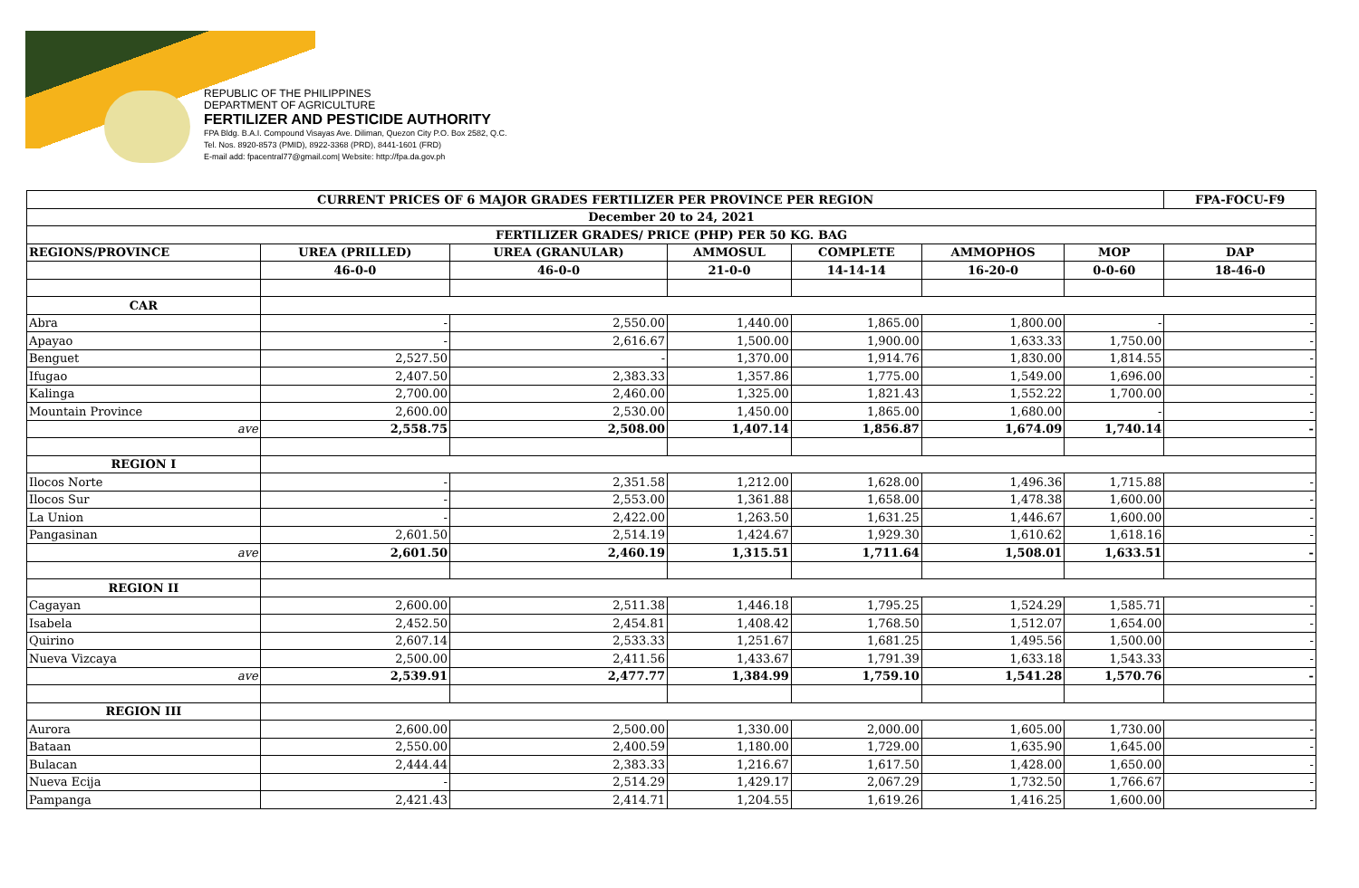REPUBLIC OF THE PHILIPPINES
DEPARTMENT OF AGRICULTURE
FERTILIZER AND PESTICIDE AUTHORITY
FPA Bldg. B.A.I. Compound Visayas Ave. Diliman, Quezon City P.O. Box 2582, Q.C.
Tel. Nos. 8920-8573 (PMID), 8922-3368 (PRD), 8441-1601 (FRD)
E-mail add: fpacentral77@gmail.com| Website: http://fpa.da.gov.ph
| CURRENT PRICES OF 6 MAJOR GRADES FERTILIZER PER PROVINCE PER REGION | | | | | | | FPA-FOCU-F9 |
| --- | --- | --- | --- | --- | --- | --- | --- |
| December 20 to 24, 2021 | | | | | | | |
| FERTILIZER GRADES/ PRICE (PHP) PER 50 KG. BAG | | | | | | | |
| REGIONS/PROVINCE | UREA (PRILLED) | UREA (GRANULAR) | AMMOSUL | COMPLETE | AMMOPHOS | MOP | DAP |
| | 46-0-0 | 46-0-0 | 21-0-0 | 14-14-14 | 16-20-0 | 0-0-60 | 18-46-0 |
| CAR | | | | | | | |
| Abra | - | 2,550.00 | 1,440.00 | 1,865.00 | 1,800.00 | - | - |
| Apayao | - | 2,616.67 | 1,500.00 | 1,900.00 | 1,633.33 | 1,750.00 | - |
| Benguet | 2,527.50 | - | 1,370.00 | 1,914.76 | 1,830.00 | 1,814.55 | - |
| Ifugao | 2,407.50 | 2,383.33 | 1,357.86 | 1,775.00 | 1,549.00 | 1,696.00 | - |
| Kalinga | 2,700.00 | 2,460.00 | 1,325.00 | 1,821.43 | 1,552.22 | 1,700.00 | - |
| Mountain Province | 2,600.00 | 2,530.00 | 1,450.00 | 1,865.00 | 1,680.00 | - | - |
| ave | 2,558.75 | 2,508.00 | 1,407.14 | 1,856.87 | 1,674.09 | 1,740.14 | - |
| REGION I | | | | | | | |
| Ilocos Norte | - | 2,351.58 | 1,212.00 | 1,628.00 | 1,496.36 | 1,715.88 | - |
| Ilocos Sur | - | 2,553.00 | 1,361.88 | 1,658.00 | 1,478.38 | 1,600.00 | - |
| La Union | - | 2,422.00 | 1,263.50 | 1,631.25 | 1,446.67 | 1,600.00 | - |
| Pangasinan | 2,601.50 | 2,514.19 | 1,424.67 | 1,929.30 | 1,610.62 | 1,618.16 | - |
| ave | 2,601.50 | 2,460.19 | 1,315.51 | 1,711.64 | 1,508.01 | 1,633.51 | - |
| REGION II | | | | | | | |
| Cagayan | 2,600.00 | 2,511.38 | 1,446.18 | 1,795.25 | 1,524.29 | 1,585.71 | - |
| Isabela | 2,452.50 | 2,454.81 | 1,408.42 | 1,768.50 | 1,512.07 | 1,654.00 | - |
| Quirino | 2,607.14 | 2,533.33 | 1,251.67 | 1,681.25 | 1,495.56 | 1,500.00 | - |
| Nueva Vizcaya | 2,500.00 | 2,411.56 | 1,433.67 | 1,791.39 | 1,633.18 | 1,543.33 | - |
| ave | 2,539.91 | 2,477.77 | 1,384.99 | 1,759.10 | 1,541.28 | 1,570.76 | - |
| REGION III | | | | | | | |
| Aurora | 2,600.00 | 2,500.00 | 1,330.00 | 2,000.00 | 1,605.00 | 1,730.00 | - |
| Bataan | 2,550.00 | 2,400.59 | 1,180.00 | 1,729.00 | 1,635.90 | 1,645.00 | - |
| Bulacan | 2,444.44 | 2,383.33 | 1,216.67 | 1,617.50 | 1,428.00 | 1,650.00 | - |
| Nueva Ecija | - | 2,514.29 | 1,429.17 | 2,067.29 | 1,732.50 | 1,766.67 | - |
| Pampanga | 2,421.43 | 2,414.71 | 1,204.55 | 1,619.26 | 1,416.25 | 1,600.00 | - |